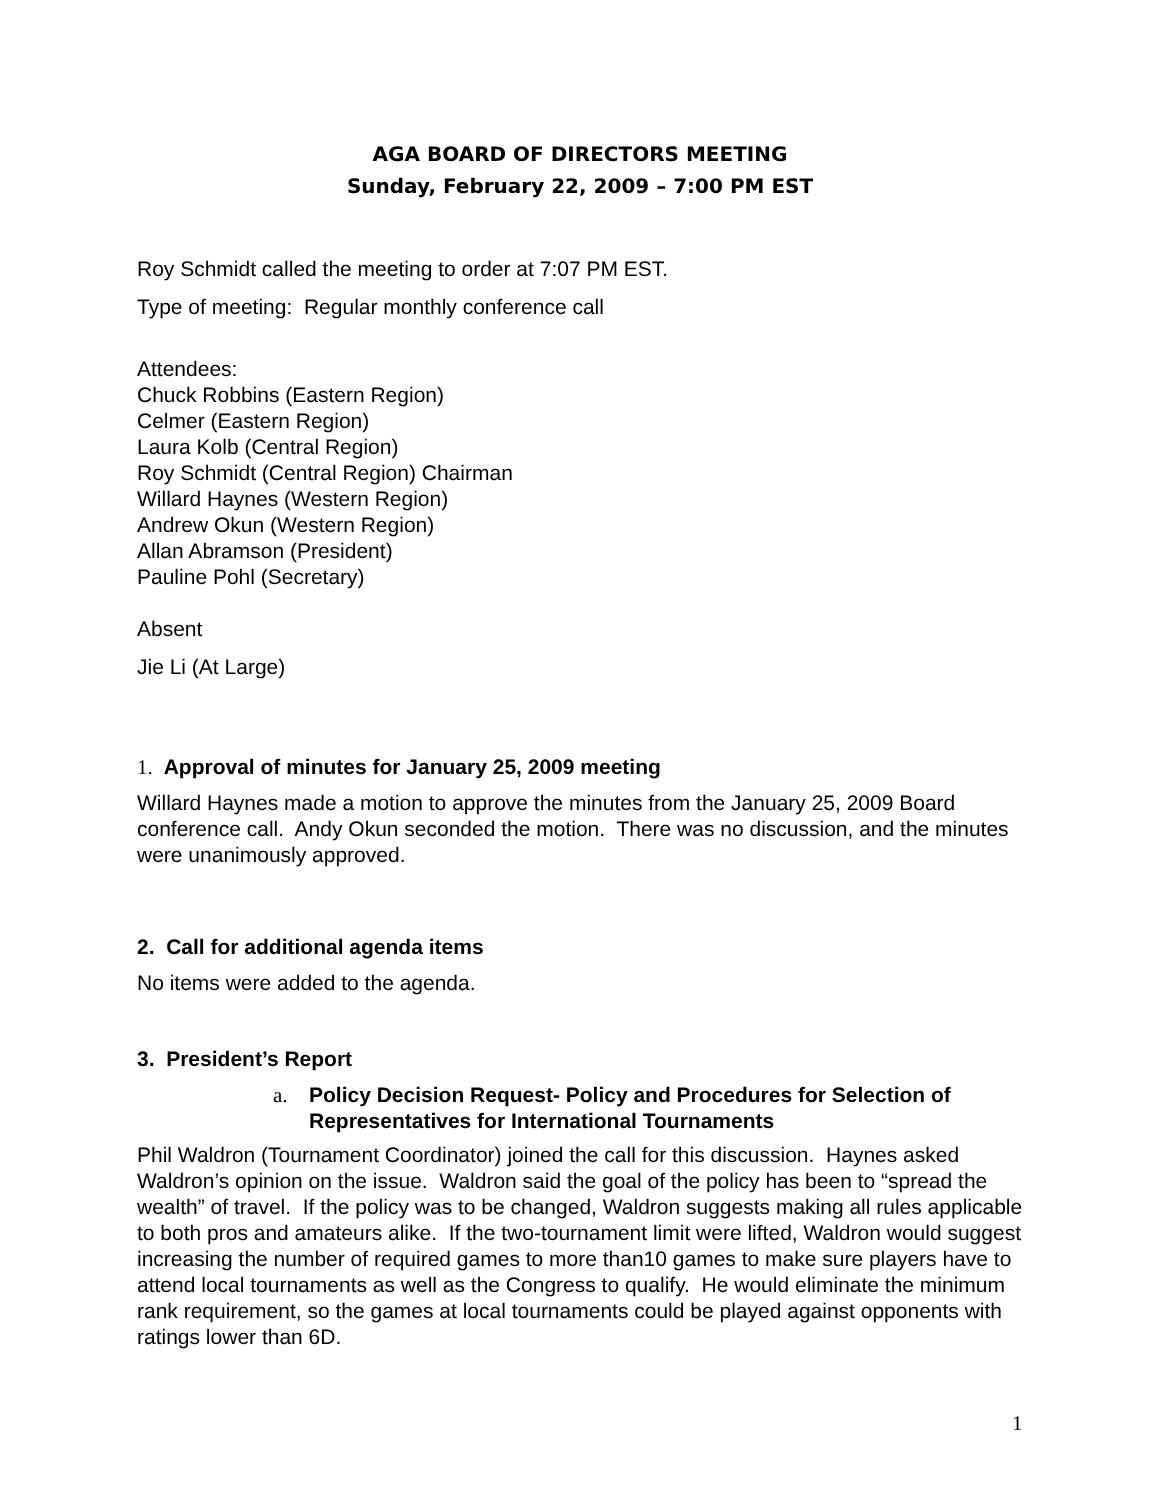AGA BOARD OF DIRECTORS MEETING
Sunday, February 22, 2009 – 7:00 PM EST
Roy Schmidt called the meeting to order at 7:07 PM EST.
Type of meeting: Regular monthly conference call
Attendees:
Chuck Robbins (Eastern Region)
Celmer (Eastern Region)
Laura Kolb (Central Region)
Roy Schmidt (Central Region) Chairman
Willard Haynes (Western Region)
Andrew Okun (Western Region)
Allan Abramson (President)
Pauline Pohl (Secretary)
Absent
Jie Li (At Large)
1. Approval of minutes for January 25, 2009 meeting
Willard Haynes made a motion to approve the minutes from the January 25, 2009 Board conference call. Andy Okun seconded the motion. There was no discussion, and the minutes were unanimously approved.
2. Call for additional agenda items
No items were added to the agenda.
3. President’s Report
a. Policy Decision Request- Policy and Procedures for Selection of Representatives for International Tournaments
Phil Waldron (Tournament Coordinator) joined the call for this discussion. Haynes asked Waldron’s opinion on the issue. Waldron said the goal of the policy has been to “spread the wealth” of travel. If the policy was to be changed, Waldron suggests making all rules applicable to both pros and amateurs alike. If the two-tournament limit were lifted, Waldron would suggest increasing the number of required games to more than10 games to make sure players have to attend local tournaments as well as the Congress to qualify. He would eliminate the minimum rank requirement, so the games at local tournaments could be played against opponents with ratings lower than 6D.
1